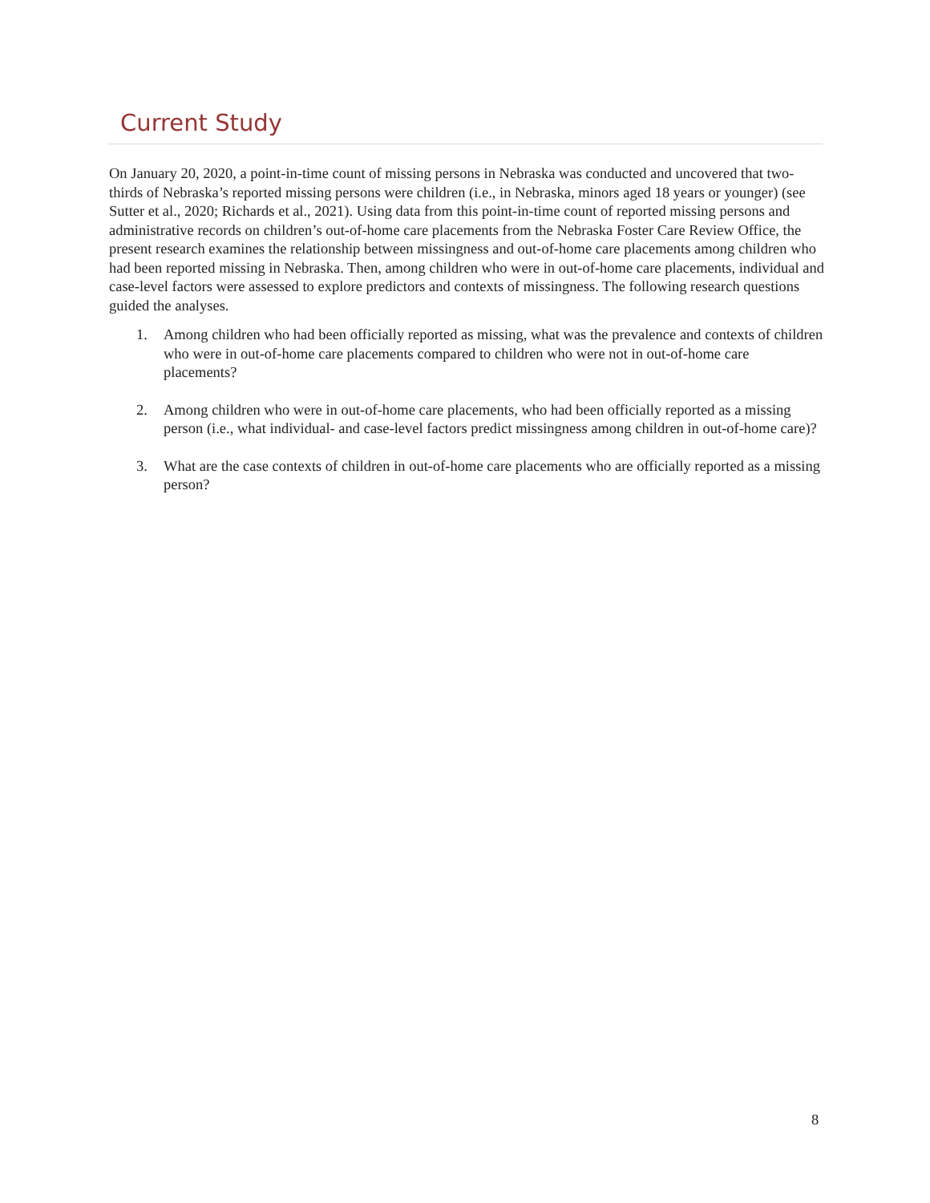Current Study
On January 20, 2020, a point-in-time count of missing persons in Nebraska was conducted and uncovered that two-thirds of Nebraska’s reported missing persons were children (i.e., in Nebraska, minors aged 18 years or younger) (see Sutter et al., 2020; Richards et al., 2021). Using data from this point-in-time count of reported missing persons and administrative records on children’s out-of-home care placements from the Nebraska Foster Care Review Office, the present research examines the relationship between missingness and out-of-home care placements among children who had been reported missing in Nebraska. Then, among children who were in out-of-home care placements, individual and case-level factors were assessed to explore predictors and contexts of missingness. The following research questions guided the analyses.
1. Among children who had been officially reported as missing, what was the prevalence and contexts of children who were in out-of-home care placements compared to children who were not in out-of-home care placements?
2. Among children who were in out-of-home care placements, who had been officially reported as a missing person (i.e., what individual- and case-level factors predict missingness among children in out-of-home care)?
3. What are the case contexts of children in out-of-home care placements who are officially reported as a missing person?
8